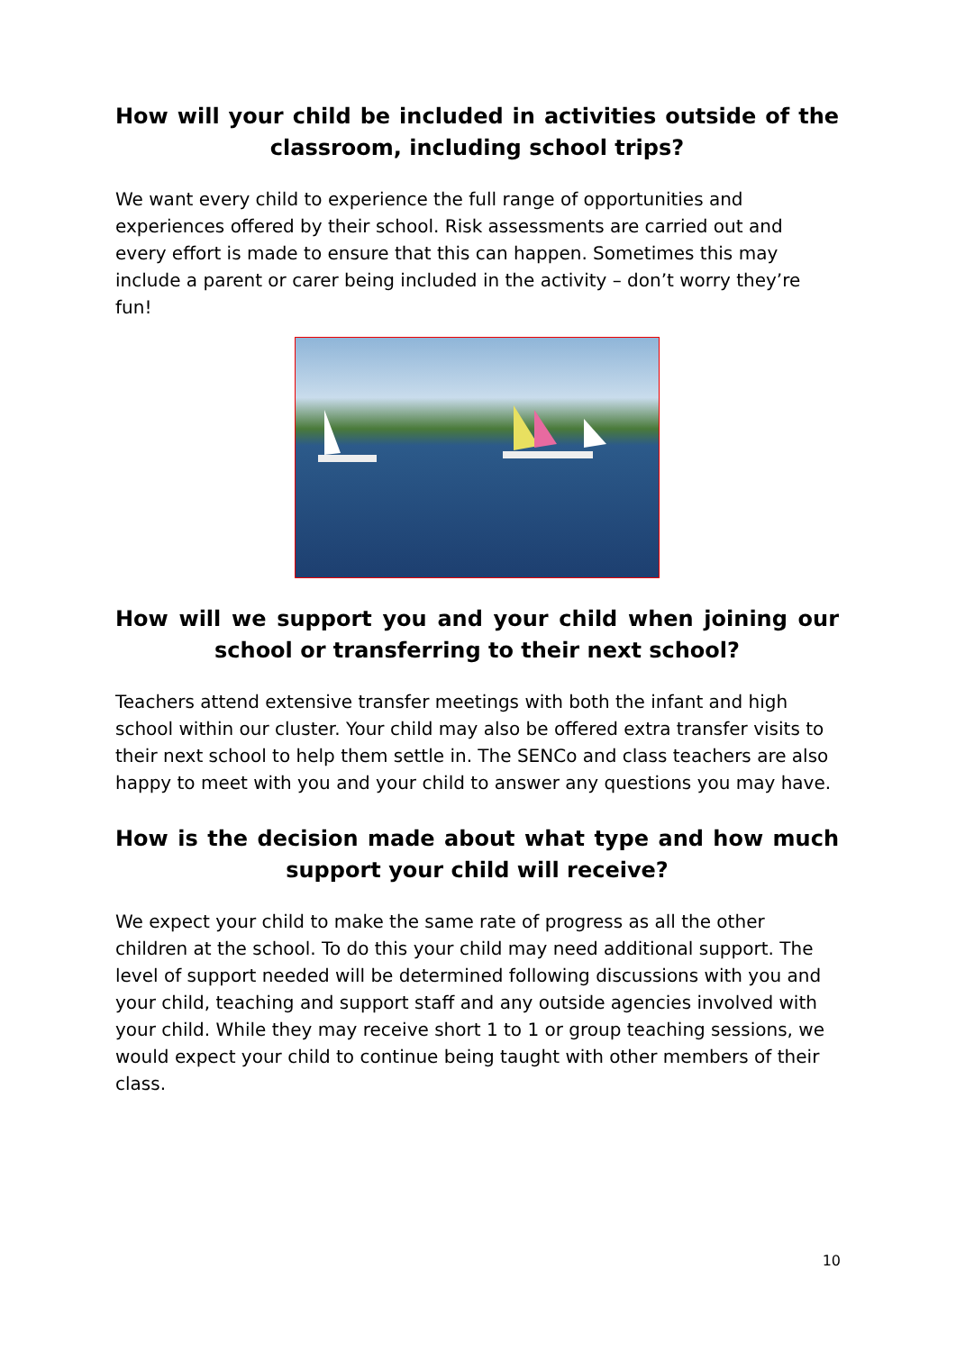How will your child be included in activities outside of the classroom, including school trips?
We want every child to experience the full range of opportunities and experiences offered by their school. Risk assessments are carried out and every effort is made to ensure that this can happen. Sometimes this may include a parent or carer being included in the activity – don’t worry they’re fun!
How will we support you and your child when joining our school or transferring to their next school?
Teachers attend extensive transfer meetings with both the infant and high school within our cluster. Your child may also be offered extra transfer visits to their next school to help them settle in. The SENCo and class teachers are also happy to meet with you and your child to answer any questions you may have.
How is the decision made about what type and how much support your child will receive?
We expect your child to make the same rate of progress as all the other children at the school. To do this your child may need additional support. The level of support needed will be determined following discussions with you and your child, teaching and support staff and any outside agencies involved with your child. While they may receive short 1 to 1 or group teaching sessions, we would expect your child to continue being taught with other members of their class.
10